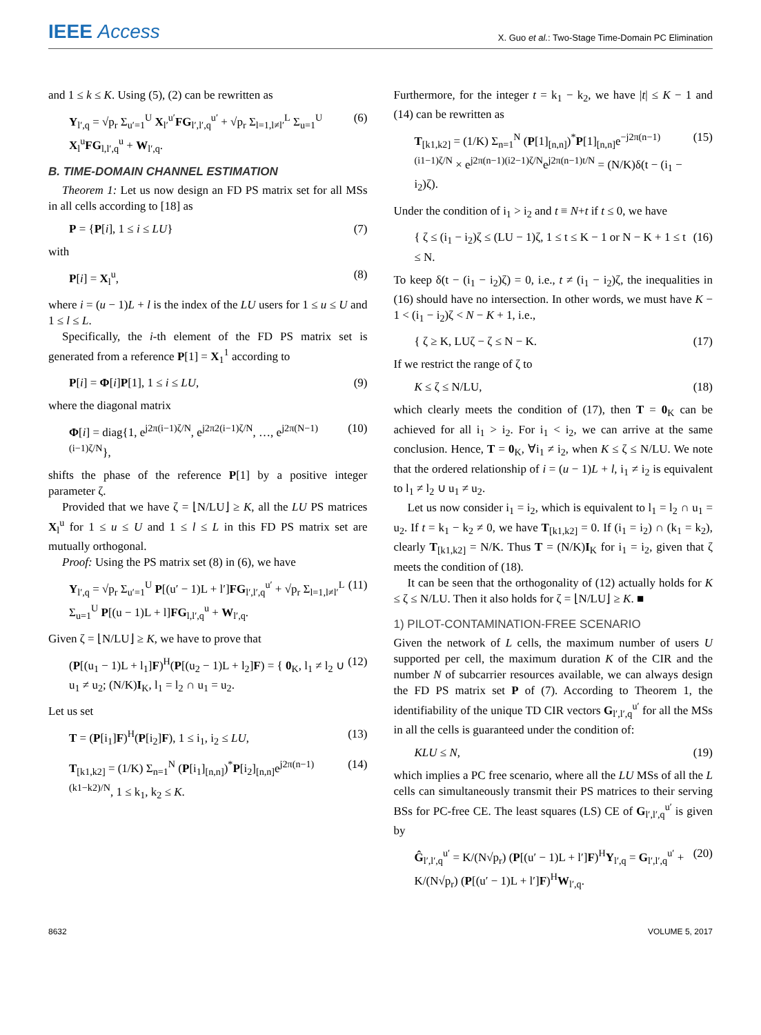IEEE Access
X. Guo et al.: Two-Stage Time-Domain PC Elimination
and 1 ≤ k ≤ K. Using (5), (2) can be rewritten as
Y<sub>l′,q</sub> = √p<sub>r</sub> Σ<sub>u′=1</sub><sup>U</sup> X<sub>l′</sub><sup>u′</sup>FG<sub>l′,l′,q</sub><sup>u′</sup> + √p<sub>r</sub> Σ<sub>l=1,l≠l′</sub><sup>L</sup> Σ<sub>u=1</sub><sup>U</sup> X<sub>l</sub><sup>u</sup>FG<sub>l,l′,q</sub><sup>u</sup> + W<sub>l′,q</sub>. (6)
B. TIME-DOMAIN CHANNEL ESTIMATION
Theorem 1: Let us now design an FD PS matrix set for all MSs in all cells according to [18] as
P = {P[i], 1 ≤ i ≤ LU} (7)
with
P[i] = X<sub>l</sub><sup>u</sup>, (8)
where i = (u − 1)L + l is the index of the LU users for 1 ≤ u ≤ U and 1 ≤ l ≤ L.
Specifically, the i-th element of the FD PS matrix set is generated from a reference P[1] = X<sub>1</sub><sup>1</sup> according to
P[i] = Φ[i]P[1], 1 ≤ i ≤ LU, (9)
where the diagonal matrix
Φ[i] = diag{1, e<sup>j2π(i−1)ζ/N</sup>, e<sup>j2π2(i−1)ζ/N</sup>, …, e<sup>j2π(N−1)(i−1)ζ/N</sup>}, (10)
shifts the phase of the reference P[1] by a positive integer parameter ζ.
Provided that we have ζ = ⌊N/LU⌋ ≥ K, all the LU PS matrices X<sub>l</sub><sup>u</sup> for 1 ≤ u ≤ U and 1 ≤ l ≤ L in this FD PS matrix set are mutually orthogonal.
Proof: Using the PS matrix set (8) in (6), we have
Y<sub>l′,q</sub> = √p<sub>r</sub> Σ<sub>u′=1</sub><sup>U</sup> P[(u′ − 1)L + l′]FG<sub>l′,l′,q</sub><sup>u′</sup> + √p<sub>r</sub> Σ<sub>l=1,l≠l′</sub><sup>L</sup> Σ<sub>u=1</sub><sup>U</sup> P[(u − 1)L + l]FG<sub>l,l′,q</sub><sup>u</sup> + W<sub>l′,q</sub>. (11)
Given ζ = ⌊N/LU⌋ ≥ K, we have to prove that
(P[(u<sub>1</sub> − 1)L + l<sub>1</sub>]F)<sup>H</sup>(P[(u<sub>2</sub> − 1)L + l<sub>2</sub>]F) = { 0<sub>K</sub>, l<sub>1</sub> ≠ l<sub>2</sub> ∪ u<sub>1</sub> ≠ u<sub>2</sub>; (N/K)I<sub>K</sub>, l<sub>1</sub> = l<sub>2</sub> ∩ u<sub>1</sub> = u<sub>2</sub>. (12)
Let us set
T = (P[i<sub>1</sub>]F)<sup>H</sup>(P[i<sub>2</sub>]F), 1 ≤ i<sub>1</sub>, i<sub>2</sub> ≤ LU, (13)
T<sub>[k1,k2]</sub> = (1/K) Σ<sub>n=1</sub><sup>N</sup> (P[i<sub>1</sub>]<sub>[n,n]</sub>)<sup>*</sup>P[i<sub>2</sub>]<sub>[n,n]</sub>e<sup>j2π(n−1)(k1−k2)/N</sup>, 1 ≤ k<sub>1</sub>, k<sub>2</sub> ≤ K. (14)
Furthermore, for the integer t = k<sub>1</sub> − k<sub>2</sub>, we have |t| ≤ K − 1 and (14) can be rewritten as
T<sub>[k1,k2]</sub> = (1/K) Σ<sub>n=1</sub><sup>N</sup> (P[1]<sub>[n,n]</sub>)<sup>*</sup>P[1]<sub>[n,n]</sub>e<sup>−j2π(n−1)(i1−1)ζ/N</sup> × e<sup>j2π(n−1)(i2−1)ζ/N</sup>e<sup>j2π(n−1)t/N</sup> = (N/K)δ(t − (i<sub>1</sub> − i<sub>2</sub>)ζ). (15)
Under the condition of i<sub>1</sub> > i<sub>2</sub> and t ≡ N+t if t ≤ 0, we have
{ ζ ≤ (i<sub>1</sub> − i<sub>2</sub>)ζ ≤ (LU − 1)ζ, 1 ≤ t ≤ K − 1 or N − K + 1 ≤ t ≤ N. (16)
To keep δ(t − (i<sub>1</sub> − i<sub>2</sub>)ζ) = 0, i.e., t ≠ (i<sub>1</sub> − i<sub>2</sub>)ζ, the inequalities in (16) should have no intersection. In other words, we must have K − 1 < (i<sub>1</sub> − i<sub>2</sub>)ζ < N − K + 1, i.e.,
{ ζ ≥ K, LUζ − ζ ≤ N − K. (17)
If we restrict the range of ζ to
K ≤ ζ ≤ N/LU, (18)
which clearly meets the condition of (17), then T = 0<sub>K</sub> can be achieved for all i<sub>1</sub> > i<sub>2</sub>. For i<sub>1</sub> < i<sub>2</sub>, we can arrive at the same conclusion. Hence, T = 0<sub>K</sub>, ∀i<sub>1</sub> ≠ i<sub>2</sub>, when K ≤ ζ ≤ N/LU. We note that the ordered relationship of i = (u − 1)L + l, i<sub>1</sub> ≠ i<sub>2</sub> is equivalent to l<sub>1</sub> ≠ l<sub>2</sub> ∪ u<sub>1</sub> ≠ u<sub>2</sub>.
Let us now consider i<sub>1</sub> = i<sub>2</sub>, which is equivalent to l<sub>1</sub> = l<sub>2</sub> ∩ u<sub>1</sub> = u<sub>2</sub>. If t = k<sub>1</sub> − k<sub>2</sub> ≠ 0, we have T<sub>[k1,k2]</sub> = 0. If (i<sub>1</sub> = i<sub>2</sub>) ∩ (k<sub>1</sub> = k<sub>2</sub>), clearly T<sub>[k1,k2]</sub> = N/K. Thus T = (N/K)I<sub>K</sub> for i<sub>1</sub> = i<sub>2</sub>, given that ζ meets the condition of (18).
It can be seen that the orthogonality of (12) actually holds for K ≤ ζ ≤ N/LU. Then it also holds for ζ = ⌊N/LU⌋ ≥ K. ■
1) PILOT-CONTAMINATION-FREE SCENARIO
Given the network of L cells, the maximum number of users U supported per cell, the maximum duration K of the CIR and the number N of subcarrier resources available, we can always design the FD PS matrix set P of (7). According to Theorem 1, the identifiability of the unique TD CIR vectors G<sub>l′,l′,q</sub><sup>u′</sup> for all the MSs in all the cells is guaranteed under the condition of:
KLU ≤ N, (19)
which implies a PC free scenario, where all the LU MSs of all the L cells can simultaneously transmit their PS matrices to their serving BSs for PC-free CE. The least squares (LS) CE of G<sub>l′,l′,q</sub><sup>u′</sup> is given by
Ĝ<sub>l′,l′,q</sub><sup>u′</sup> = K/(N√p<sub>r</sub>) (P[(u′ − 1)L + l′]F)<sup>H</sup>Y<sub>l′,q</sub> = G<sub>l′,l′,q</sub><sup>u′</sup> + K/(N√p<sub>r</sub>) (P[(u′ − 1)L + l′]F)<sup>H</sup>W<sub>l′,q</sub>. (20)
8632 VOLUME 5, 2017